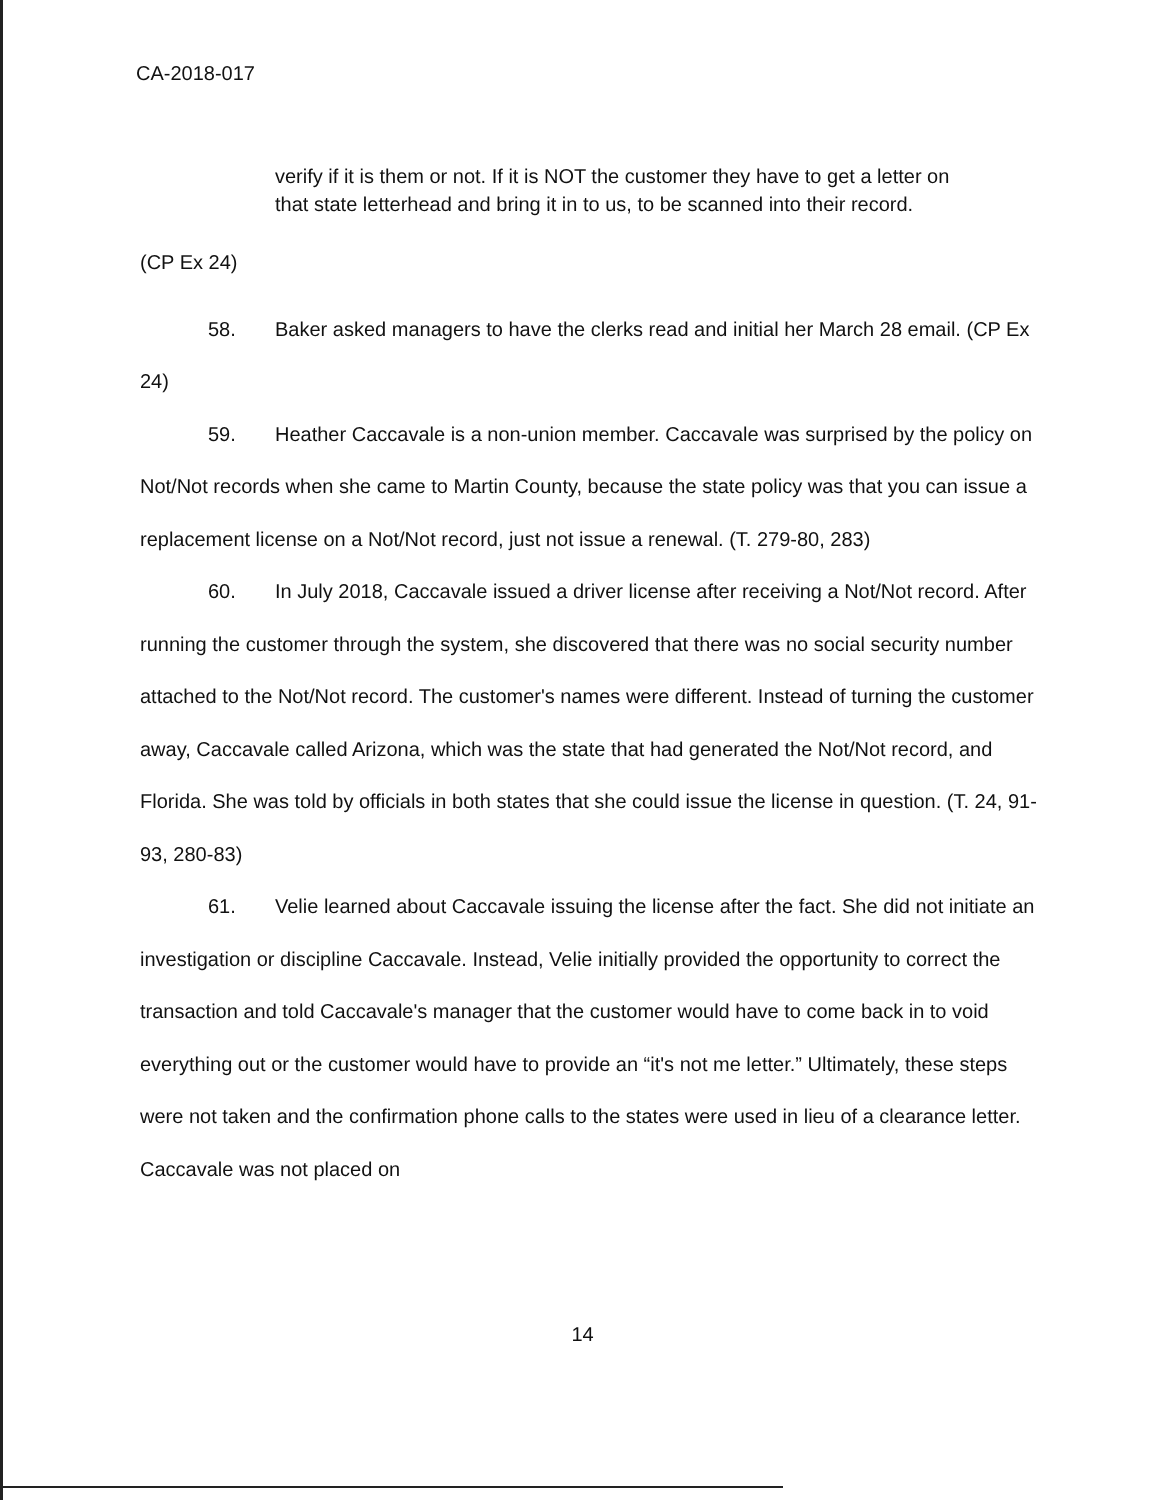CA-2018-017
verify if it is them or not. If it is NOT the customer they have to get a letter on that state letterhead and bring it in to us, to be scanned into their record.
(CP Ex 24)
58. Baker asked managers to have the clerks read and initial her March 28 email. (CP Ex 24)
59. Heather Caccavale is a non-union member. Caccavale was surprised by the policy on Not/Not records when she came to Martin County, because the state policy was that you can issue a replacement license on a Not/Not record, just not issue a renewal. (T. 279-80, 283)
60. In July 2018, Caccavale issued a driver license after receiving a Not/Not record. After running the customer through the system, she discovered that there was no social security number attached to the Not/Not record. The customer's names were different. Instead of turning the customer away, Caccavale called Arizona, which was the state that had generated the Not/Not record, and Florida. She was told by officials in both states that she could issue the license in question. (T. 24, 91-93, 280-83)
61. Velie learned about Caccavale issuing the license after the fact. She did not initiate an investigation or discipline Caccavale. Instead, Velie initially provided the opportunity to correct the transaction and told Caccavale's manager that the customer would have to come back in to void everything out or the customer would have to provide an “it's not me letter.” Ultimately, these steps were not taken and the confirmation phone calls to the states were used in lieu of a clearance letter. Caccavale was not placed on
14